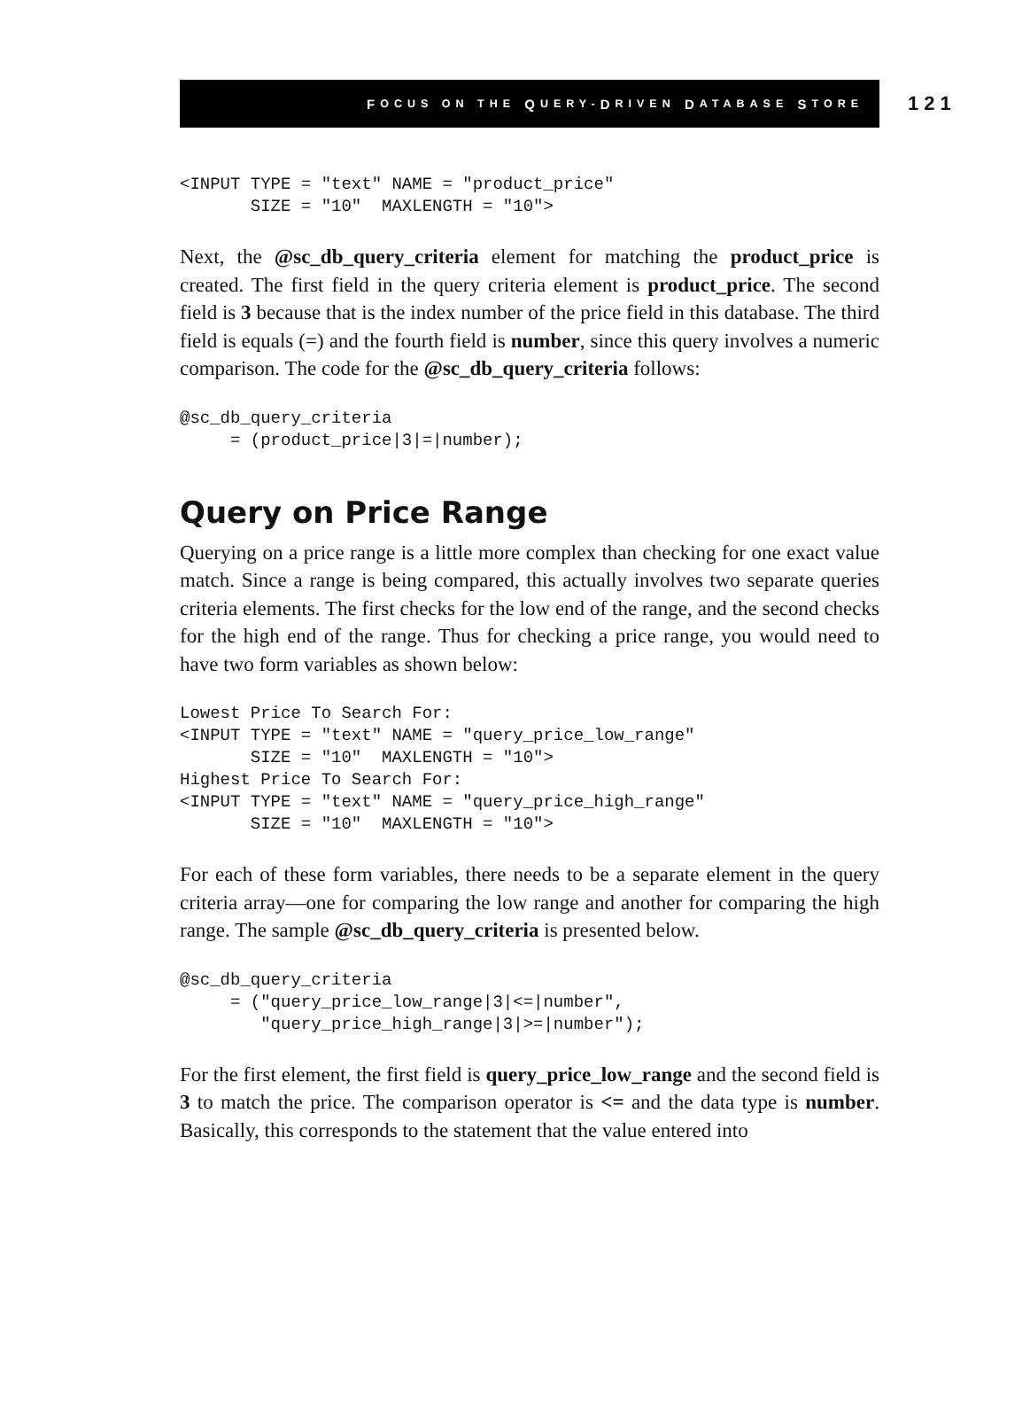F OCUS ON THE Q UERY- D RIVEN D ATABASE S TORE
121
<INPUT TYPE = "text" NAME = "product_price"
       SIZE = "10"  MAXLENGTH = "10">
Next, the @sc_db_query_criteria element for matching the product_price is created. The first field in the query criteria element is product_price. The second field is 3 because that is the index number of the price field in this database. The third field is equals (=) and the fourth field is number, since this query involves a numeric comparison. The code for the @sc_db_query_criteria follows:
@sc_db_query_criteria
     = (product_price|3|=|number);
Query on Price Range
Querying on a price range is a little more complex than checking for one exact value match. Since a range is being compared, this actually involves two separate queries criteria elements. The first checks for the low end of the range, and the second checks for the high end of the range. Thus for checking a price range, you would need to have two form variables as shown below:
Lowest Price To Search For:
<INPUT TYPE = "text" NAME = "query_price_low_range"
       SIZE = "10"  MAXLENGTH = "10">
Highest Price To Search For:
<INPUT TYPE = "text" NAME = "query_price_high_range"
       SIZE = "10"  MAXLENGTH = "10">
For each of these form variables, there needs to be a separate element in the query criteria array—one for comparing the low range and another for comparing the high range. The sample @sc_db_query_criteria is presented below.
@sc_db_query_criteria
     = ("query_price_low_range|3|<=|number",
        "query_price_high_range|3|>=|number");
For the first element, the first field is query_price_low_range and the second field is 3 to match the price. The comparison operator is <= and the data type is number. Basically, this corresponds to the statement that the value entered into